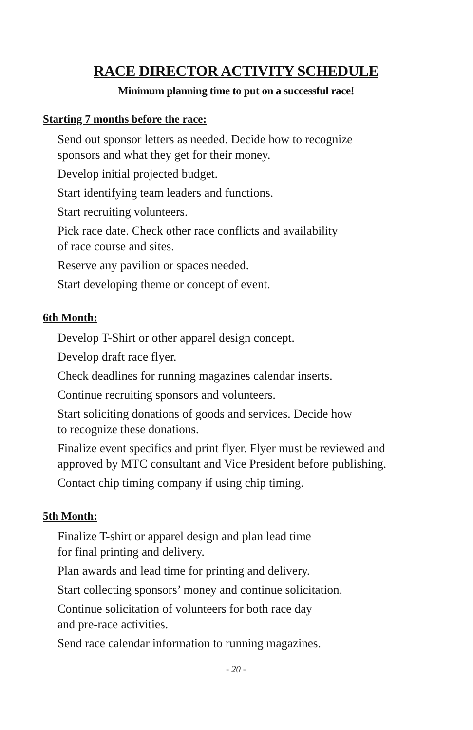RACE DIRECTOR ACTIVITY SCHEDULE
Minimum planning time to put on a successful race!
Starting 7 months before the race:
Send out sponsor letters as needed. Decide how to recognize
sponsors and what they get for their money.
Develop initial projected budget.
Start identifying team leaders and functions.
Start recruiting volunteers.
Pick race date. Check other race conflicts and availability
of race course and sites.
Reserve any pavilion or spaces needed.
Start developing theme or concept of event.
6th Month:
Develop T-Shirt or other apparel design concept.
Develop draft race flyer.
Check deadlines for running magazines calendar inserts.
Continue recruiting sponsors and volunteers.
Start soliciting donations of goods and services. Decide how
to recognize these donations.
Finalize event specifics and print flyer. Flyer must be reviewed and
approved by MTC consultant and Vice President before publishing.
Contact chip timing company if using chip timing.
5th Month:
Finalize T-shirt or apparel design and plan lead time
for final printing and delivery.
Plan awards and lead time for printing and delivery.
Start collecting sponsors’ money and continue solicitation.
Continue solicitation of volunteers for both race day
and pre-race activities.
Send race calendar information to running magazines.
- 20 -